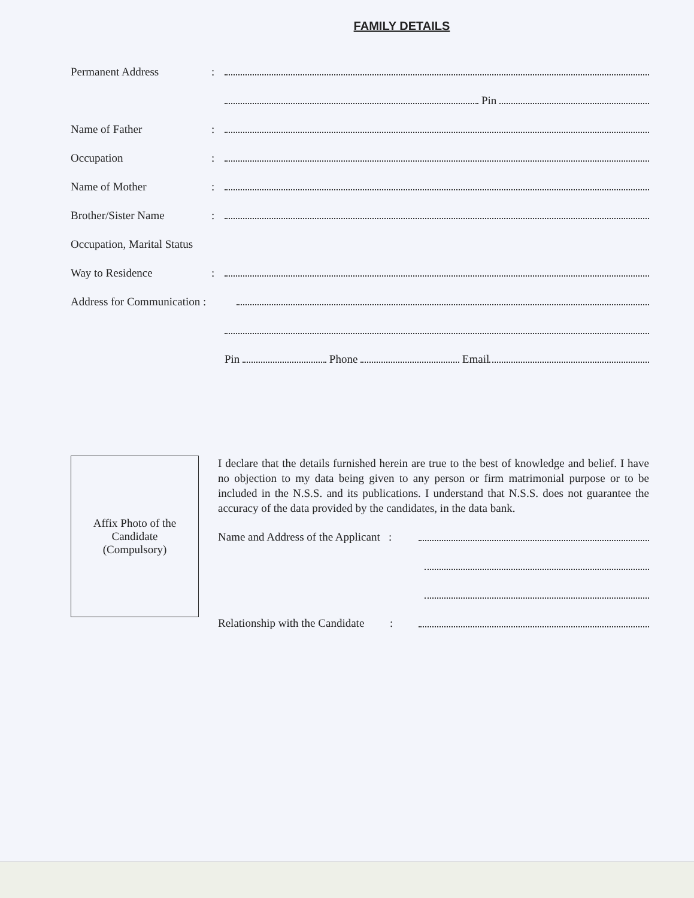FAMILY DETAILS
Permanent Address:
Pin
Name of Father:
Occupation:
Name of Mother:
Brother/Sister Name:
Occupation, Marital Status
Way to Residence:
Address for Communication :
Pin Phone Email
Affix Photo of the
Candidate
(Compulsory)
I declare that the details furnished herein are true to the best of knowledge and belief. I have no objection to my data being given to any person or firm matrimonial purpose or to be included in the N.S.S. and its publications. I understand that N.S.S. does not guarantee the accuracy of the data provided by the candidates, in the data bank.
Name and Address of the Applicant :
Relationship with the Candidate :